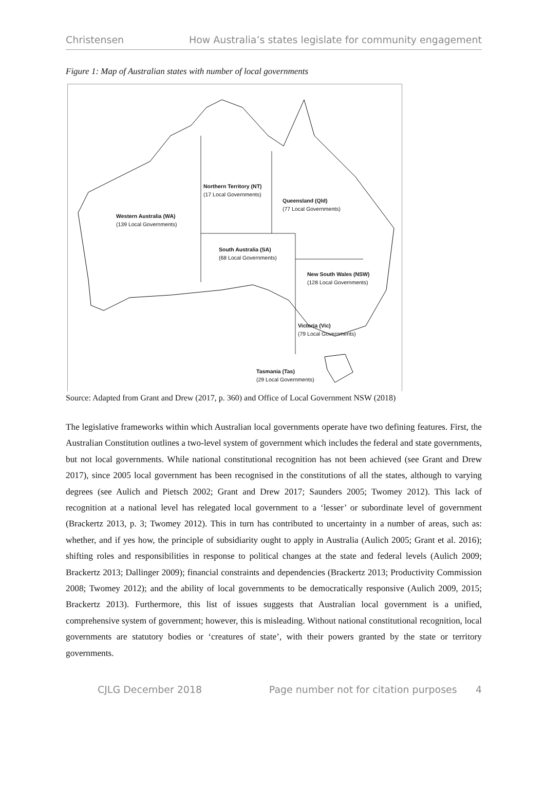Christensen How Australia’s states legislate for community engagement
Figure 1: Map of Australian states with number of local governments
Northern Territory (NT)
(17 Local Governments)
Queensland (Qld)
(77 Local Governments)
Western Australia (WA)
(139 Local Governments)
South Australia (SA)
(68 Local Governments)
New South Wales (NSW)
(128 Local Governments)
Victoria (Vic)
(79 Local Governments)
Tasmania (Tas)
(29 Local Governments)
Source: Adapted from Grant and Drew (2017, p. 360) and Office of Local Government NSW (2018)
The legislative frameworks within which Australian local governments operate have two defining features. First, the Australian Constitution outlines a two-level system of government which includes the federal and state governments, but not local governments. While national constitutional recognition has not been achieved (see Grant and Drew 2017), since 2005 local government has been recognised in the constitutions of all the states, although to varying degrees (see Aulich and Pietsch 2002; Grant and Drew 2017; Saunders 2005; Twomey 2012). This lack of recognition at a national level has relegated local government to a ‘lesser’ or subordinate level of government (Brackertz 2013, p. 3; Twomey 2012). This in turn has contributed to uncertainty in a number of areas, such as: whether, and if yes how, the principle of subsidiarity ought to apply in Australia (Aulich 2005; Grant et al. 2016); shifting roles and responsibilities in response to political changes at the state and federal levels (Aulich 2009; Brackertz 2013; Dallinger 2009); financial constraints and dependencies (Brackertz 2013; Productivity Commission 2008; Twomey 2012); and the ability of local governments to be democratically responsive (Aulich 2009, 2015; Brackertz 2013). Furthermore, this list of issues suggests that Australian local government is a unified, comprehensive system of government; however, this is misleading. Without national constitutional recognition, local governments are statutory bodies or ‘creatures of state’, with their powers granted by the state or territory governments.
CJLG December 2018 Page number not for citation purposes 4